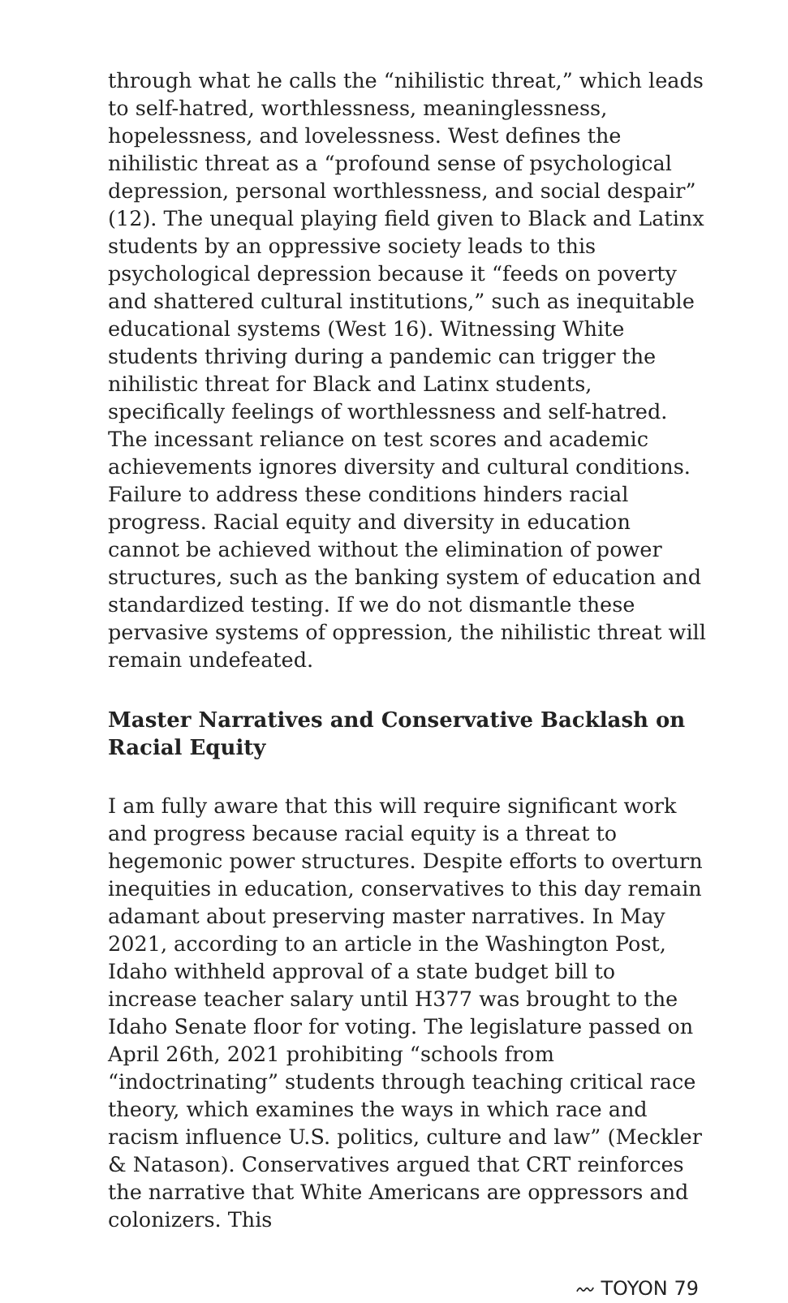through what he calls the “nihilistic threat,” which leads to self-hatred, worthlessness, meaninglessness, hopelessness, and lovelessness. West defines the nihilistic threat as a “profound sense of psychological depression, personal worthlessness, and social despair” (12). The unequal playing field given to Black and Latinx students by an oppressive society leads to this psychological depression because it “feeds on poverty and shattered cultural institutions,” such as inequitable educational systems (West 16). Witnessing White students thriving during a pandemic can trigger the nihilistic threat for Black and Latinx students, specifically feelings of worthlessness and self-hatred. The incessant reliance on test scores and academic achievements ignores diversity and cultural conditions. Failure to address these conditions hinders racial progress. Racial equity and diversity in education cannot be achieved without the elimination of power structures, such as the banking system of education and standardized testing. If we do not dismantle these pervasive systems of oppression, the nihilistic threat will remain undefeated.
Master Narratives and Conservative Backlash on Racial Equity
I am fully aware that this will require significant work and progress because racial equity is a threat to hegemonic power structures. Despite efforts to overturn inequities in education, conservatives to this day remain adamant about preserving master narratives. In May 2021, according to an article in the Washington Post, Idaho withheld approval of a state budget bill to increase teacher salary until H377 was brought to the Idaho Senate floor for voting. The legislature passed on April 26th, 2021 prohibiting “schools from “indoctrinating” students through teaching critical race theory, which examines the ways in which race and racism influence U.S. politics, culture and law” (Meckler & Natason). Conservatives argued that CRT reinforces the narrative that White Americans are oppressors and colonizers. This
〰 TOYON 79